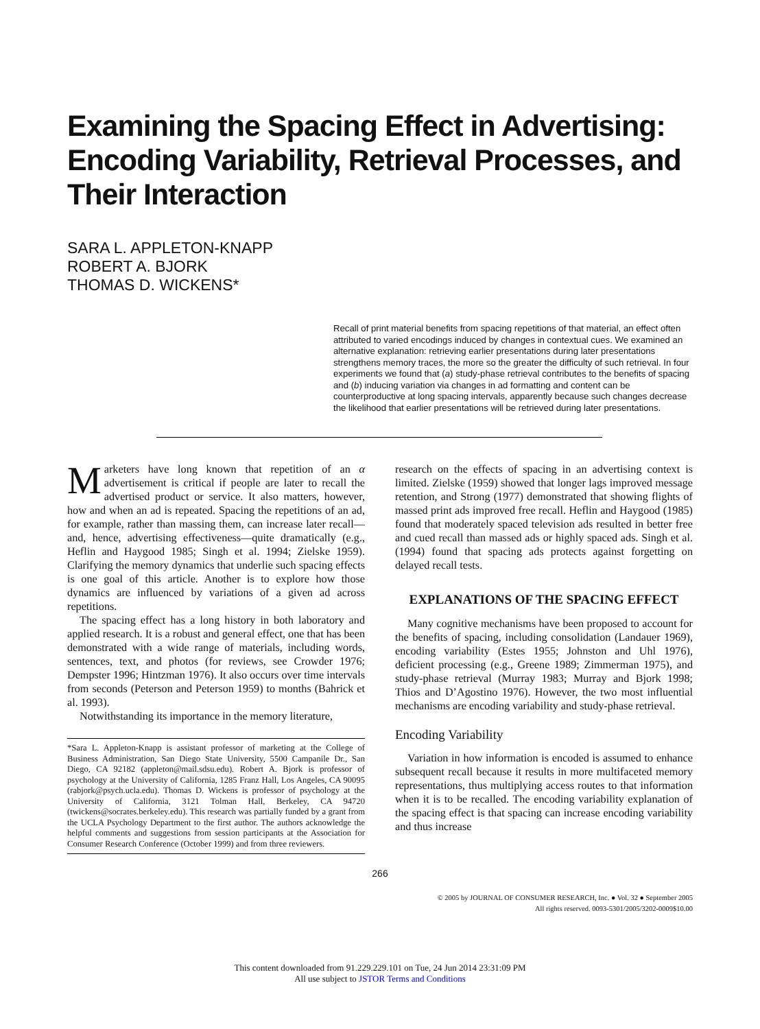Examining the Spacing Effect in Advertising: Encoding Variability, Retrieval Processes, and Their Interaction
SARA L. APPLETON-KNAPP
ROBERT A. BJORK
THOMAS D. WICKENS*
Recall of print material benefits from spacing repetitions of that material, an effect often attributed to varied encodings induced by changes in contextual cues. We examined an alternative explanation: retrieving earlier presentations during later presentations strengthens memory traces, the more so the greater the difficulty of such retrieval. In four experiments we found that (a) study-phase retrieval contributes to the benefits of spacing and (b) inducing variation via changes in ad formatting and content can be counterproductive at long spacing intervals, apparently because such changes decrease the likelihood that earlier presentations will be retrieved during later presentations.
Marketers have long known that repetition of an α advertisement is critical if people are later to recall the advertised product or service. It also matters, however, how and when an ad is repeated. Spacing the repetitions of an ad, for example, rather than massing them, can increase later recall—and, hence, advertising effectiveness—quite dramatically (e.g., Heflin and Haygood 1985; Singh et al. 1994; Zielske 1959). Clarifying the memory dynamics that underlie such spacing effects is one goal of this article. Another is to explore how those dynamics are influenced by variations of a given ad across repetitions.
The spacing effect has a long history in both laboratory and applied research. It is a robust and general effect, one that has been demonstrated with a wide range of materials, including words, sentences, text, and photos (for reviews, see Crowder 1976; Dempster 1996; Hintzman 1976). It also occurs over time intervals from seconds (Peterson and Peterson 1959) to months (Bahrick et al. 1993).
Notwithstanding its importance in the memory literature,
*Sara L. Appleton-Knapp is assistant professor of marketing at the College of Business Administration, San Diego State University, 5500 Campanile Dr., San Diego, CA 92182 (appleton@mail.sdsu.edu). Robert A. Bjork is professor of psychology at the University of California, 1285 Franz Hall, Los Angeles, CA 90095 (rabjork@psych.ucla.edu). Thomas D. Wickens is professor of psychology at the University of California, 3121 Tolman Hall, Berkeley, CA 94720 (twickens@socrates.berkeley.edu). This research was partially funded by a grant from the UCLA Psychology Department to the first author. The authors acknowledge the helpful comments and suggestions from session participants at the Association for Consumer Research Conference (October 1999) and from three reviewers.
research on the effects of spacing in an advertising context is limited. Zielske (1959) showed that longer lags improved message retention, and Strong (1977) demonstrated that showing flights of massed print ads improved free recall. Heflin and Haygood (1985) found that moderately spaced television ads resulted in better free and cued recall than massed ads or highly spaced ads. Singh et al. (1994) found that spacing ads protects against forgetting on delayed recall tests.
EXPLANATIONS OF THE SPACING EFFECT
Many cognitive mechanisms have been proposed to account for the benefits of spacing, including consolidation (Landauer 1969), encoding variability (Estes 1955; Johnston and Uhl 1976), deficient processing (e.g., Greene 1989; Zimmerman 1975), and study-phase retrieval (Murray 1983; Murray and Bjork 1998; Thios and D’Agostino 1976). However, the two most influential mechanisms are encoding variability and study-phase retrieval.
Encoding Variability
Variation in how information is encoded is assumed to enhance subsequent recall because it results in more multifaceted memory representations, thus multiplying access routes to that information when it is to be recalled. The encoding variability explanation of the spacing effect is that spacing can increase encoding variability and thus increase
266
© 2005 by JOURNAL OF CONSUMER RESEARCH, Inc. ● Vol. 32 ● September 2005
All rights reserved. 0093-5301/2005/3202-0009$10.00
This content downloaded from 91.229.229.101 on Tue, 24 Jun 2014 23:31:09 PM
All use subject to JSTOR Terms and Conditions